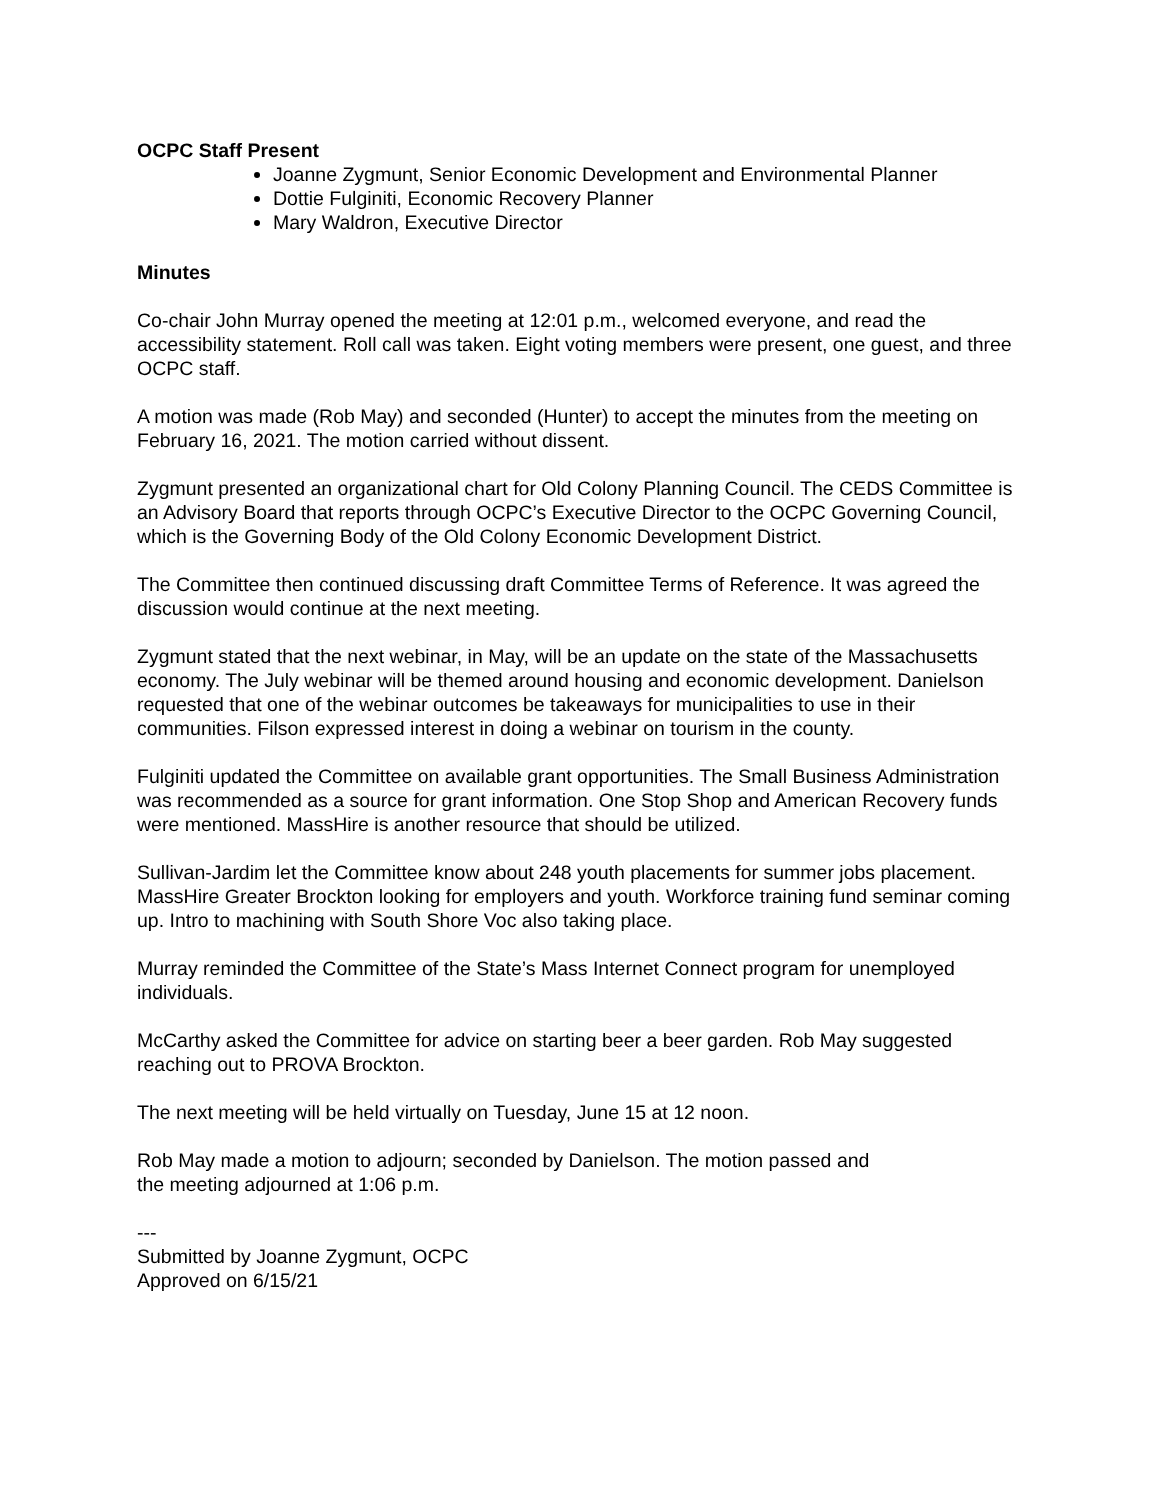OCPC Staff Present
Joanne Zygmunt, Senior Economic Development and Environmental Planner
Dottie Fulginiti, Economic Recovery Planner
Mary Waldron, Executive Director
Minutes
Co-chair John Murray opened the meeting at 12:01 p.m., welcomed everyone, and read the accessibility statement. Roll call was taken. Eight voting members were present, one guest, and three OCPC staff.
A motion was made (Rob May) and seconded (Hunter) to accept the minutes from the meeting on February 16, 2021. The motion carried without dissent.
Zygmunt presented an organizational chart for Old Colony Planning Council. The CEDS Committee is an Advisory Board that reports through OCPC’s Executive Director to the OCPC Governing Council, which is the Governing Body of the Old Colony Economic Development District.
The Committee then continued discussing draft Committee Terms of Reference. It was agreed the discussion would continue at the next meeting.
Zygmunt stated that the next webinar, in May, will be an update on the state of the Massachusetts economy. The July webinar will be themed around housing and economic development. Danielson requested that one of the webinar outcomes be takeaways for municipalities to use in their communities. Filson expressed interest in doing a webinar on tourism in the county.
Fulginiti updated the Committee on available grant opportunities. The Small Business Administration was recommended as a source for grant information. One Stop Shop and American Recovery funds were mentioned. MassHire is another resource that should be utilized.
Sullivan-Jardim let the Committee know about 248 youth placements for summer jobs placement. MassHire Greater Brockton looking for employers and youth. Workforce training fund seminar coming up. Intro to machining with South Shore Voc also taking place.
Murray reminded the Committee of the State’s Mass Internet Connect program for unemployed individuals.
McCarthy asked the Committee for advice on starting beer a beer garden. Rob May suggested reaching out to PROVA Brockton.
The next meeting will be held virtually on Tuesday, June 15 at 12 noon.
Rob May made a motion to adjourn; seconded by Danielson. The motion passed and
the meeting adjourned at 1:06 p.m.
---
Submitted by Joanne Zygmunt, OCPC
Approved on 6/15/21